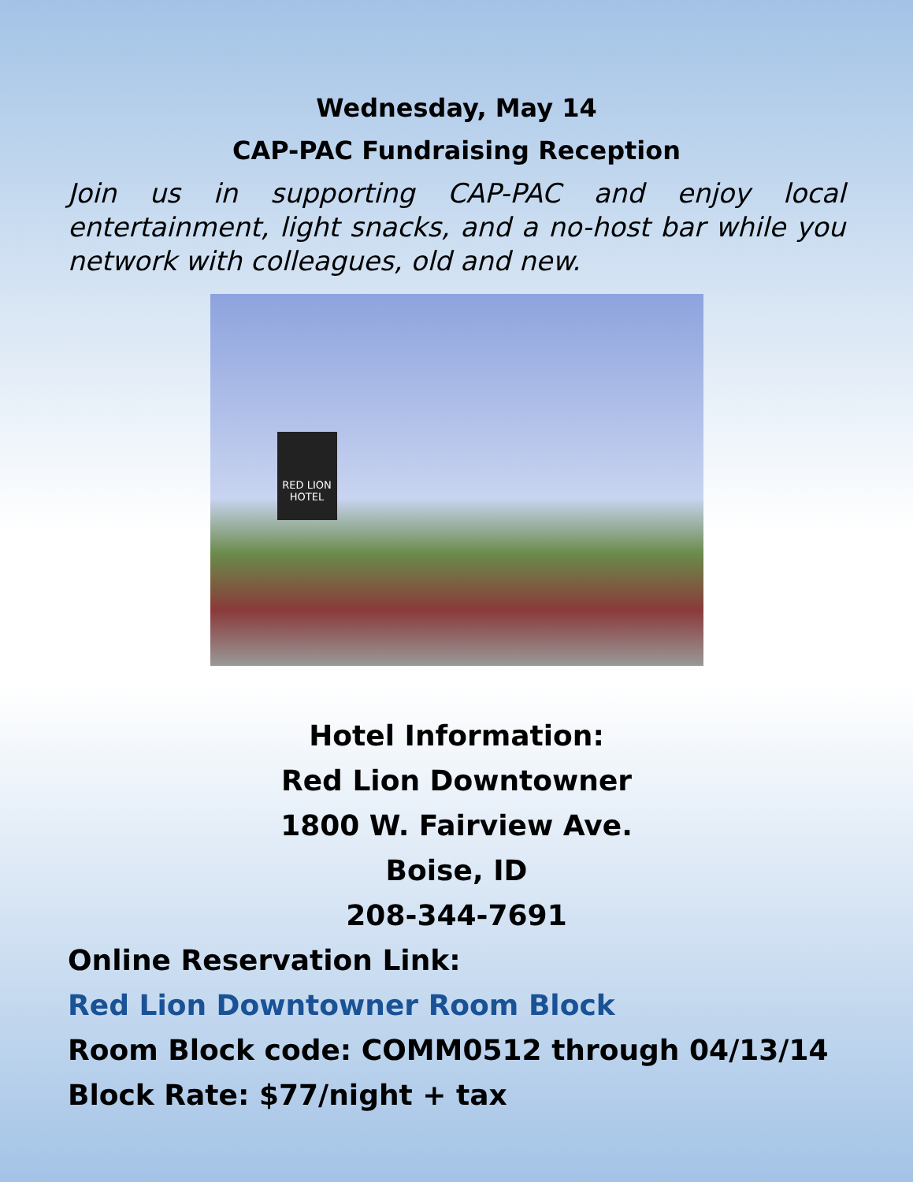Wednesday, May 14
CAP-PAC Fundraising Reception
Join us in supporting CAP-PAC and enjoy local entertainment, light snacks, and a no-host bar while you network with colleagues, old and new.
RED LION HOTEL
Hotel Information:
Red Lion Downtowner
1800 W. Fairview Ave.
Boise, ID
208-344-7691
Online Reservation Link:
Red Lion Downtowner Room Block
Room Block code: COMM0512 through 04/13/14
Block Rate: $77/night + tax